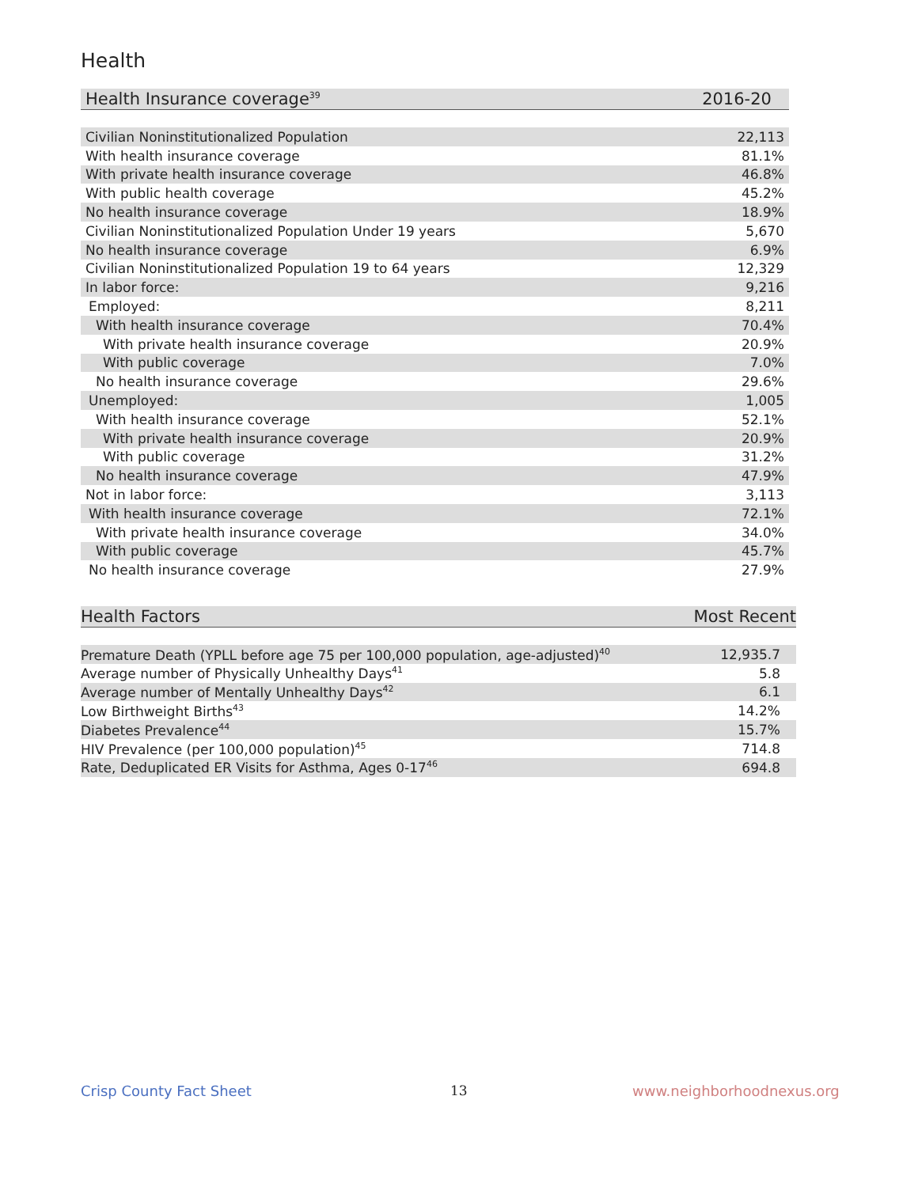Health
| Health Insurance coverage<sup>39</sup> | 2016-20 |
| --- | --- |
| Civilian Noninstitutionalized Population | 22,113 |
| With health insurance coverage | 81.1% |
| With private health insurance coverage | 46.8% |
| With public health coverage | 45.2% |
| No health insurance coverage | 18.9% |
| Civilian Noninstitutionalized Population Under 19 years | 5,670 |
| No health insurance coverage | 6.9% |
| Civilian Noninstitutionalized Population 19 to 64 years | 12,329 |
| In labor force: | 9,216 |
| Employed: | 8,211 |
| With health insurance coverage | 70.4% |
| With private health insurance coverage | 20.9% |
| With public coverage | 7.0% |
| No health insurance coverage | 29.6% |
| Unemployed: | 1,005 |
| With health insurance coverage | 52.1% |
| With private health insurance coverage | 20.9% |
| With public coverage | 31.2% |
| No health insurance coverage | 47.9% |
| Not in labor force: | 3,113 |
| With health insurance coverage | 72.1% |
| With private health insurance coverage | 34.0% |
| With public coverage | 45.7% |
| No health insurance coverage | 27.9% |
| Health Factors | Most Recent |
| --- | --- |
| Premature Death (YPLL before age 75 per 100,000 population, age-adjusted)<sup>40</sup> | 12,935.7 |
| Average number of Physically Unhealthy Days<sup>41</sup> | 5.8 |
| Average number of Mentally Unhealthy Days<sup>42</sup> | 6.1 |
| Low Birthweight Births<sup>43</sup> | 14.2% |
| Diabetes Prevalence<sup>44</sup> | 15.7% |
| HIV Prevalence (per 100,000 population)<sup>45</sup> | 714.8 |
| Rate, Deduplicated ER Visits for Asthma, Ages 0-17<sup>46</sup> | 694.8 |
Crisp County Fact Sheet 13 www.neighborhoodnexus.org